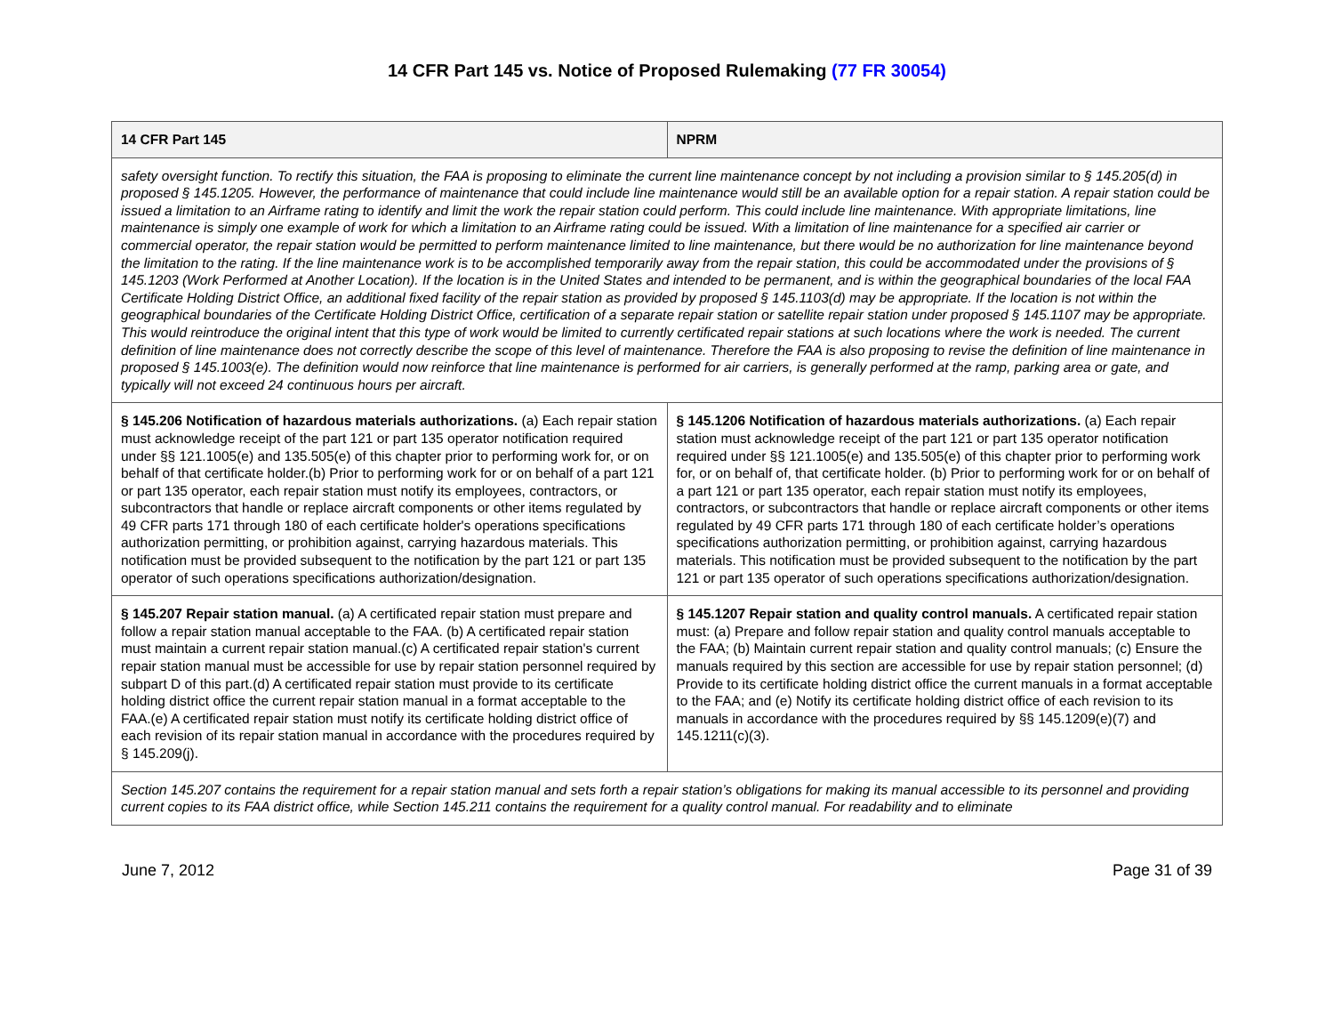14 CFR Part 145 vs. Notice of Proposed Rulemaking (77 FR 30054)
| 14 CFR Part 145 | NPRM |
| --- | --- |
| safety oversight function. To rectify this situation, the FAA is proposing to eliminate the current line maintenance concept by not including a provision similar to § 145.205(d) in proposed § 145.1205. However, the performance of maintenance that could include line maintenance would still be an available option for a repair station. A repair station could be issued a limitation to an Airframe rating to identify and limit the work the repair station could perform. This could include line maintenance. With appropriate limitations, line maintenance is simply one example of work for which a limitation to an Airframe rating could be issued. With a limitation of line maintenance for a specified air carrier or commercial operator, the repair station would be permitted to perform maintenance limited to line maintenance, but there would be no authorization for line maintenance beyond the limitation to the rating. If the line maintenance work is to be accomplished temporarily away from the repair station, this could be accommodated under the provisions of § 145.1203 (Work Performed at Another Location). If the location is in the United States and intended to be permanent, and is within the geographical boundaries of the local FAA Certificate Holding District Office, an additional fixed facility of the repair station as provided by proposed § 145.1103(d) may be appropriate. If the location is not within the geographical boundaries of the Certificate Holding District Office, certification of a separate repair station or satellite repair station under proposed § 145.1107 may be appropriate. This would reintroduce the original intent that this type of work would be limited to currently certificated repair stations at such locations where the work is needed. The current definition of line maintenance does not correctly describe the scope of this level of maintenance. Therefore the FAA is also proposing to revise the definition of line maintenance in proposed § 145.1003(e). The definition would now reinforce that line maintenance is performed for air carriers, is generally performed at the ramp, parking area or gate, and typically will not exceed 24 continuous hours per aircraft. | |
| § 145.206 Notification of hazardous materials authorizations. (a) Each repair station must acknowledge receipt of the part 121 or part 135 operator notification required under §§ 121.1005(e) and 135.505(e) of this chapter prior to performing work for, or on behalf of that certificate holder.(b) Prior to performing work for or on behalf of a part 121 or part 135 operator, each repair station must notify its employees, contractors, or subcontractors that handle or replace aircraft components or other items regulated by 49 CFR parts 171 through 180 of each certificate holder's operations specifications authorization permitting, or prohibition against, carrying hazardous materials. This notification must be provided subsequent to the notification by the part 121 or part 135 operator of such operations specifications authorization/designation. | § 145.1206 Notification of hazardous materials authorizations. (a) Each repair station must acknowledge receipt of the part 121 or part 135 operator notification required under §§ 121.1005(e) and 135.505(e) of this chapter prior to performing work for, or on behalf of, that certificate holder. (b) Prior to performing work for or on behalf of a part 121 or part 135 operator, each repair station must notify its employees, contractors, or subcontractors that handle or replace aircraft components or other items regulated by 49 CFR parts 171 through 180 of each certificate holder’s operations specifications authorization permitting, or prohibition against, carrying hazardous materials. This notification must be provided subsequent to the notification by the part 121 or part 135 operator of such operations specifications authorization/designation. |
| § 145.207 Repair station manual. (a) A certificated repair station must prepare and follow a repair station manual acceptable to the FAA. (b) A certificated repair station must maintain a current repair station manual.(c) A certificated repair station's current repair station manual must be accessible for use by repair station personnel required by subpart D of this part.(d) A certificated repair station must provide to its certificate holding district office the current repair station manual in a format acceptable to the FAA.(e) A certificated repair station must notify its certificate holding district office of each revision of its repair station manual in accordance with the procedures required by § 145.209(j). | § 145.1207 Repair station and quality control manuals. A certificated repair station must: (a) Prepare and follow repair station and quality control manuals acceptable to the FAA; (b) Maintain current repair station and quality control manuals; (c) Ensure the manuals required by this section are accessible for use by repair station personnel; (d) Provide to its certificate holding district office the current manuals in a format acceptable to the FAA; and (e) Notify its certificate holding district office of each revision to its manuals in accordance with the procedures required by §§ 145.1209(e)(7) and 145.1211(c)(3). |
| Section 145.207 contains the requirement for a repair station manual and sets forth a repair station’s obligations for making its manual accessible to its personnel and providing current copies to its FAA district office, while Section 145.211 contains the requirement for a quality control manual. For readability and to eliminate | |
June 7, 2012 Page 31 of 39